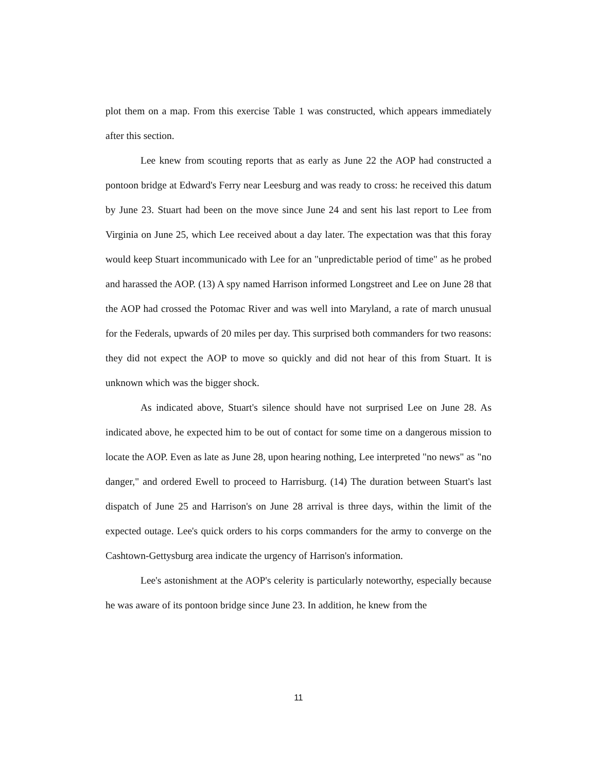plot them on a map. From this exercise Table 1 was constructed, which appears immediately after this section.
Lee knew from scouting reports that as early as June 22 the AOP had constructed a pontoon bridge at Edward's Ferry near Leesburg and was ready to cross: he received this datum by June 23. Stuart had been on the move since June 24 and sent his last report to Lee from Virginia on June 25, which Lee received about a day later. The expectation was that this foray would keep Stuart incommunicado with Lee for an "unpredictable period of time" as he probed and harassed the AOP. (13) A spy named Harrison informed Longstreet and Lee on June 28 that the AOP had crossed the Potomac River and was well into Maryland, a rate of march unusual for the Federals, upwards of 20 miles per day. This surprised both commanders for two reasons: they did not expect the AOP to move so quickly and did not hear of this from Stuart. It is unknown which was the bigger shock.
As indicated above, Stuart's silence should have not surprised Lee on June 28. As indicated above, he expected him to be out of contact for some time on a dangerous mission to locate the AOP. Even as late as June 28, upon hearing nothing, Lee interpreted "no news" as "no danger," and ordered Ewell to proceed to Harrisburg. (14) The duration between Stuart's last dispatch of June 25 and Harrison's on June 28 arrival is three days, within the limit of the expected outage. Lee's quick orders to his corps commanders for the army to converge on the Cashtown-Gettysburg area indicate the urgency of Harrison's information.
Lee's astonishment at the AOP's celerity is particularly noteworthy, especially because he was aware of its pontoon bridge since June 23. In addition, he knew from the
11